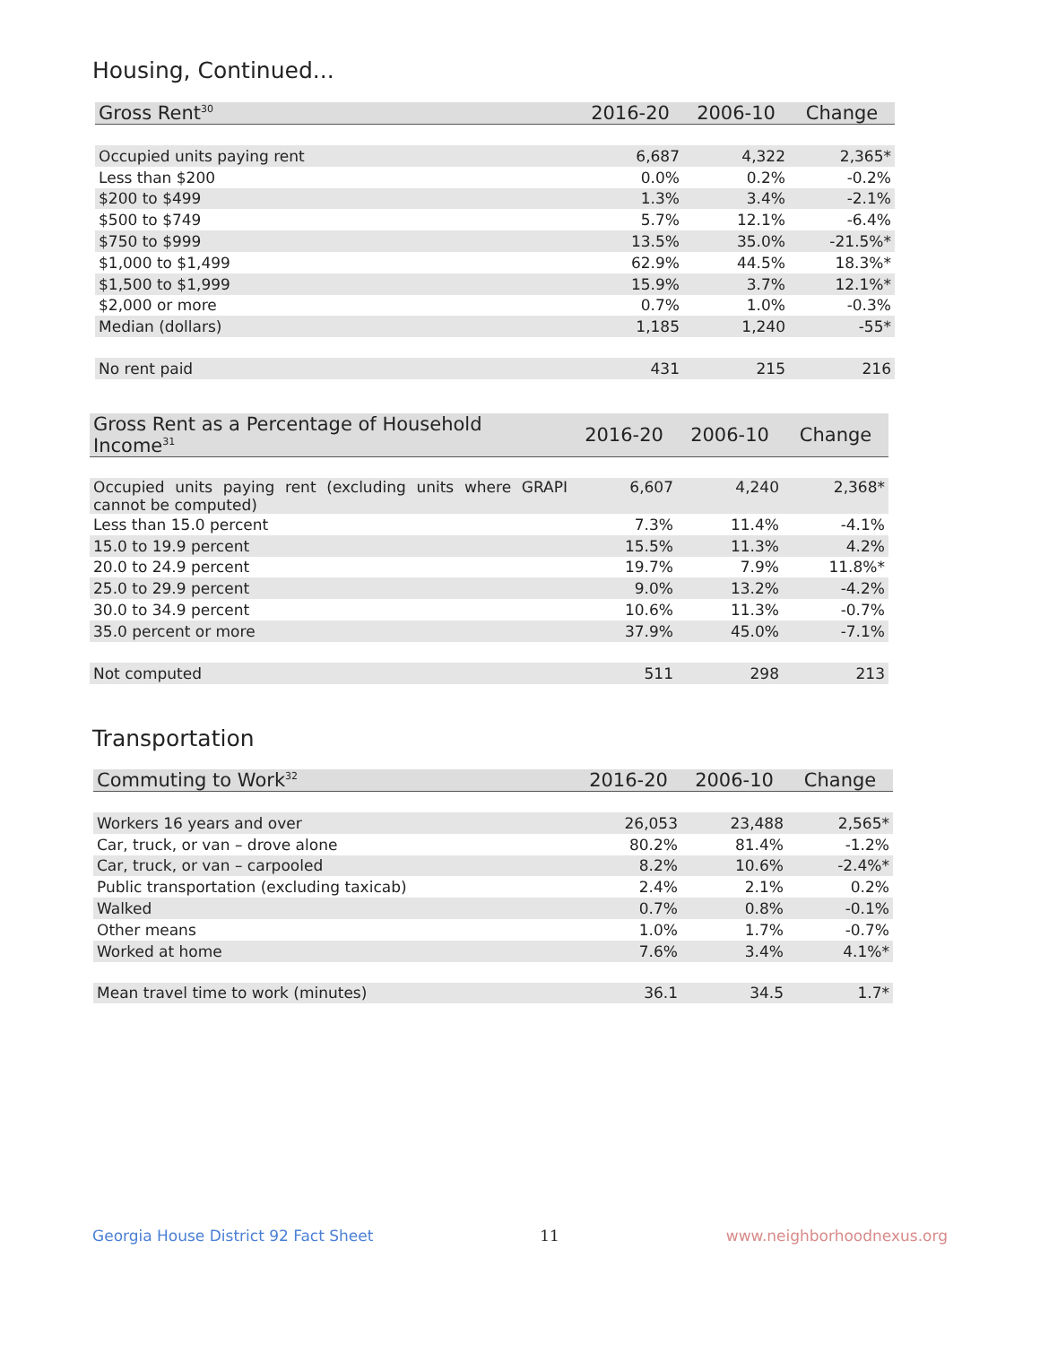Housing, Continued...
| Gross Rent<sup>30</sup> | 2016-20 | 2006-10 | Change |
| --- | --- | --- | --- |
| Occupied units paying rent | 6,687 | 4,322 | 2,365* |
| Less than $200 | 0.0% | 0.2% | -0.2% |
| $200 to $499 | 1.3% | 3.4% | -2.1% |
| $500 to $749 | 5.7% | 12.1% | -6.4% |
| $750 to $999 | 13.5% | 35.0% | -21.5%* |
| $1,000 to $1,499 | 62.9% | 44.5% | 18.3%* |
| $1,500 to $1,999 | 15.9% | 3.7% | 12.1%* |
| $2,000 or more | 0.7% | 1.0% | -0.3% |
| Median (dollars) | 1,185 | 1,240 | -55* |
| No rent paid | 431 | 215 | 216 |
| Gross Rent as a Percentage of Household Income<sup>31</sup> | 2016-20 | 2006-10 | Change |
| --- | --- | --- | --- |
| Occupied units paying rent (excluding units where GRAPI cannot be computed) | 6,607 | 4,240 | 2,368* |
| Less than 15.0 percent | 7.3% | 11.4% | -4.1% |
| 15.0 to 19.9 percent | 15.5% | 11.3% | 4.2% |
| 20.0 to 24.9 percent | 19.7% | 7.9% | 11.8%* |
| 25.0 to 29.9 percent | 9.0% | 13.2% | -4.2% |
| 30.0 to 34.9 percent | 10.6% | 11.3% | -0.7% |
| 35.0 percent or more | 37.9% | 45.0% | -7.1% |
| Not computed | 511 | 298 | 213 |
Transportation
| Commuting to Work<sup>32</sup> | 2016-20 | 2006-10 | Change |
| --- | --- | --- | --- |
| Workers 16 years and over | 26,053 | 23,488 | 2,565* |
| Car, truck, or van – drove alone | 80.2% | 81.4% | -1.2% |
| Car, truck, or van – carpooled | 8.2% | 10.6% | -2.4%* |
| Public transportation (excluding taxicab) | 2.4% | 2.1% | 0.2% |
| Walked | 0.7% | 0.8% | -0.1% |
| Other means | 1.0% | 1.7% | -0.7% |
| Worked at home | 7.6% | 3.4% | 4.1%* |
| Mean travel time to work (minutes) | 36.1 | 34.5 | 1.7* |
Georgia House District 92 Fact Sheet 11 www.neighborhoodnexus.org